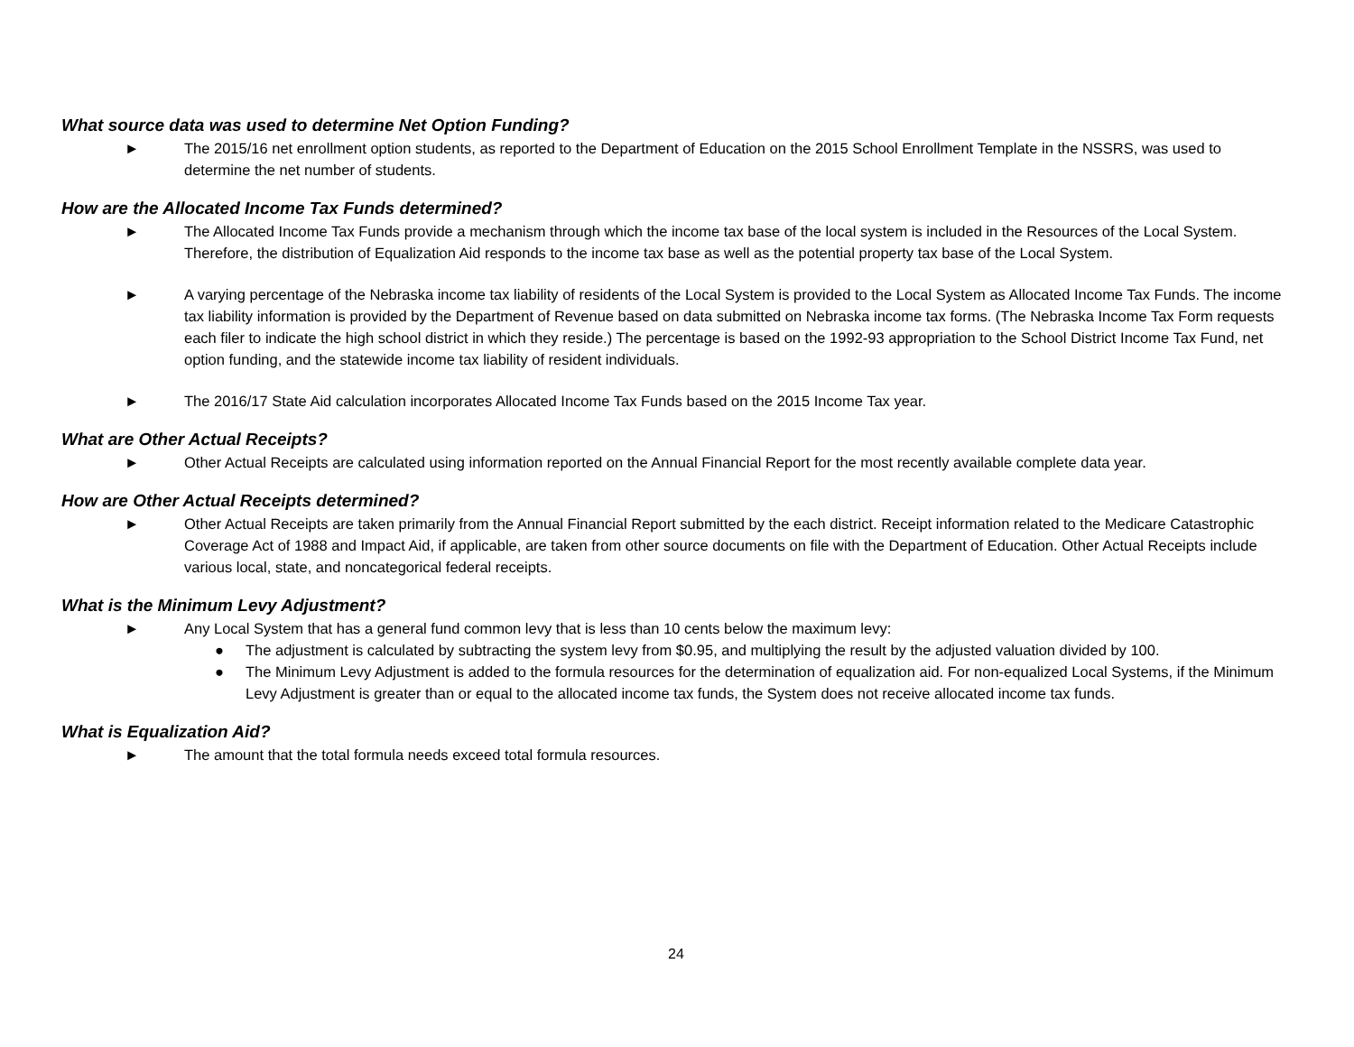What source data was used to determine Net Option Funding?
► The 2015/16 net enrollment option students, as reported to the Department of Education on the 2015 School Enrollment Template in the NSSRS, was used to determine the net number of students.
How are the Allocated Income Tax Funds determined?
► The Allocated Income Tax Funds provide a mechanism through which the income tax base of the local system is included in the Resources of the Local System. Therefore, the distribution of Equalization Aid responds to the income tax base as well as the potential property tax base of the Local System.
► A varying percentage of the Nebraska income tax liability of residents of the Local System is provided to the Local System as Allocated Income Tax Funds. The income tax liability information is provided by the Department of Revenue based on data submitted on Nebraska income tax forms. (The Nebraska Income Tax Form requests each filer to indicate the high school district in which they reside.) The percentage is based on the 1992-93 appropriation to the School District Income Tax Fund, net option funding, and the statewide income tax liability of resident individuals.
► The 2016/17 State Aid calculation incorporates Allocated Income Tax Funds based on the 2015 Income Tax year.
What are Other Actual Receipts?
► Other Actual Receipts are calculated using information reported on the Annual Financial Report for the most recently available complete data year.
How are Other Actual Receipts determined?
► Other Actual Receipts are taken primarily from the Annual Financial Report submitted by the each district. Receipt information related to the Medicare Catastrophic Coverage Act of 1988 and Impact Aid, if applicable, are taken from other source documents on file with the Department of Education. Other Actual Receipts include various local, state, and noncategorical federal receipts.
What is the Minimum Levy Adjustment?
► Any Local System that has a general fund common levy that is less than 10 cents below the maximum levy:
● The adjustment is calculated by subtracting the system levy from $0.95, and multiplying the result by the adjusted valuation divided by 100.
● The Minimum Levy Adjustment is added to the formula resources for the determination of equalization aid. For non-equalized Local Systems, if the Minimum Levy Adjustment is greater than or equal to the allocated income tax funds, the System does not receive allocated income tax funds.
What is Equalization Aid?
► The amount that the total formula needs exceed total formula resources.
24